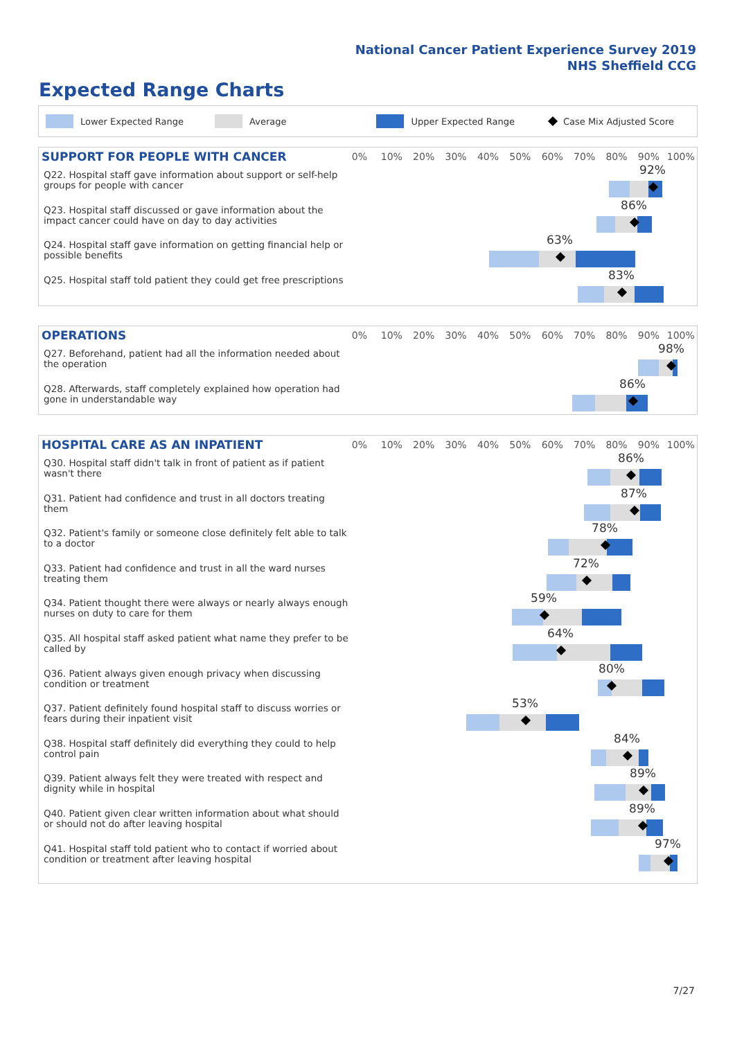National Cancer Patient Experience Survey 2019
NHS Sheffield CCG
Expected Range Charts
Lower Expected Range Average Upper Expected Range Case Mix Adjusted Score
SUPPORT FOR PEOPLE WITH CANCER
0% 10% 20% 30% 40% 50% 60% 70% 80% 90% 100%
Q22. Hospital staff gave information about support or self-help groups for people with cancer
92%
Q23. Hospital staff discussed or gave information about the impact cancer could have on day to day activities
86%
Q24. Hospital staff gave information on getting financial help or possible benefits
63%
Q25. Hospital staff told patient they could get free prescriptions
83%
OPERATIONS
0% 10% 20% 30% 40% 50% 60% 70% 80% 90% 100%
Q27. Beforehand, patient had all the information needed about the operation
98%
Q28. Afterwards, staff completely explained how operation had gone in understandable way
86%
HOSPITAL CARE AS AN INPATIENT
0% 10% 20% 30% 40% 50% 60% 70% 80% 90% 100%
Q30. Hospital staff didn't talk in front of patient as if patient wasn't there
86%
Q31. Patient had confidence and trust in all doctors treating them
87%
Q32. Patient's family or someone close definitely felt able to talk to a doctor
78%
Q33. Patient had confidence and trust in all the ward nurses treating them
72%
Q34. Patient thought there were always or nearly always enough nurses on duty to care for them
59%
Q35. All hospital staff asked patient what name they prefer to be called by
64%
Q36. Patient always given enough privacy when discussing condition or treatment
80%
Q37. Patient definitely found hospital staff to discuss worries or fears during their inpatient visit
53%
Q38. Hospital staff definitely did everything they could to help control pain
84%
Q39. Patient always felt they were treated with respect and dignity while in hospital
89%
Q40. Patient given clear written information about what should or should not do after leaving hospital
89%
Q41. Hospital staff told patient who to contact if worried about condition or treatment after leaving hospital
97%
7/27